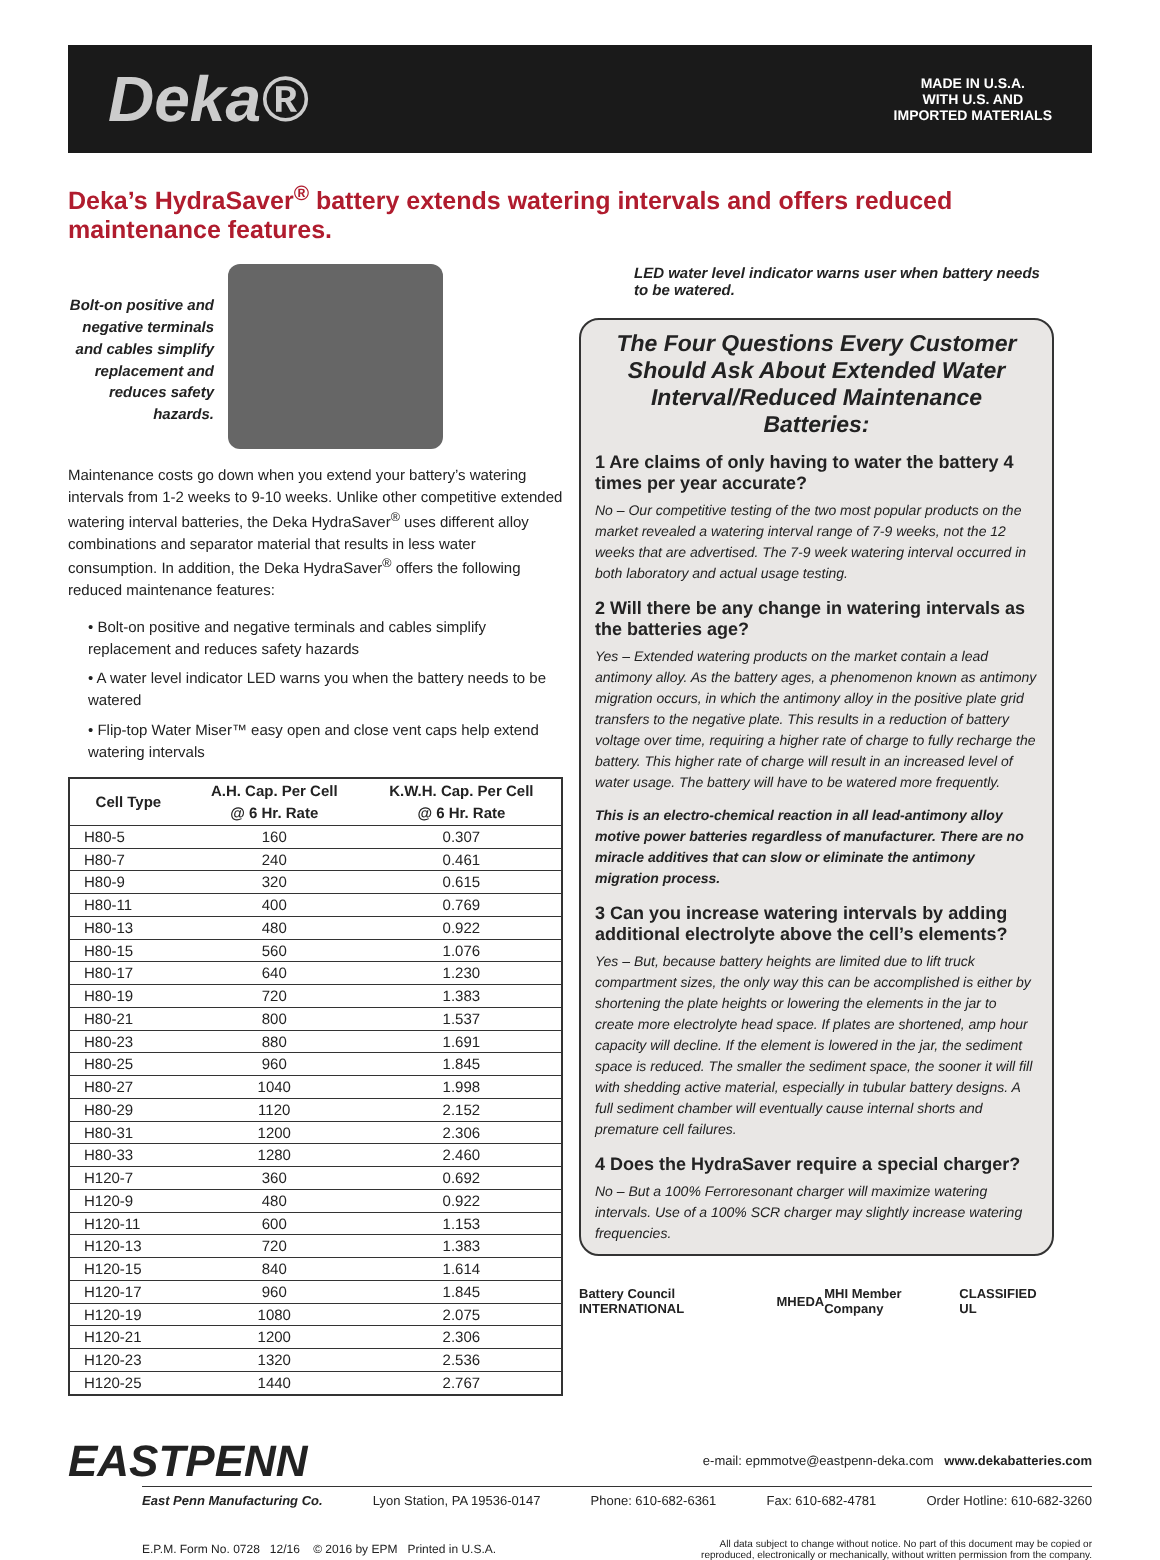Deka®
MADE IN U.S.A.
WITH U.S. AND
IMPORTED MATERIALS
Deka’s HydraSaver<sup>®</sup> battery extends watering intervals and offers reduced maintenance features.
Bolt-on positive and negative terminals and cables simplify replacement and reduces safety hazards.
Maintenance costs go down when you extend your battery’s watering intervals from 1-2 weeks to 9-10 weeks. Unlike other competitive extended watering interval batteries, the Deka HydraSaver<sup>®</sup> uses different alloy combinations and separator material that results in less water consumption. In addition, the Deka HydraSaver<sup>®</sup> offers the following reduced maintenance features:
• Bolt-on positive and negative terminals and cables simplify replacement and reduces safety hazards
• A water level indicator LED warns you when the battery needs to be watered
• Flip-top Water Miser™ easy open and close vent caps help extend watering intervals
| Cell Type | A.H. Cap. Per Cell @ 6 Hr. Rate | K.W.H. Cap. Per Cell @ 6 Hr. Rate |
| --- | --- | --- |
| H80-5 | 160 | 0.307 |
| H80-7 | 240 | 0.461 |
| H80-9 | 320 | 0.615 |
| H80-11 | 400 | 0.769 |
| H80-13 | 480 | 0.922 |
| H80-15 | 560 | 1.076 |
| H80-17 | 640 | 1.230 |
| H80-19 | 720 | 1.383 |
| H80-21 | 800 | 1.537 |
| H80-23 | 880 | 1.691 |
| H80-25 | 960 | 1.845 |
| H80-27 | 1040 | 1.998 |
| H80-29 | 1120 | 2.152 |
| H80-31 | 1200 | 2.306 |
| H80-33 | 1280 | 2.460 |
| H120-7 | 360 | 0.692 |
| H120-9 | 480 | 0.922 |
| H120-11 | 600 | 1.153 |
| H120-13 | 720 | 1.383 |
| H120-15 | 840 | 1.614 |
| H120-17 | 960 | 1.845 |
| H120-19 | 1080 | 2.075 |
| H120-21 | 1200 | 2.306 |
| H120-23 | 1320 | 2.536 |
| H120-25 | 1440 | 2.767 |
LED water level indicator warns user when battery needs to be watered.
The Four Questions Every Customer Should Ask About Extended Water Interval/Reduced Maintenance Batteries:
1 Are claims of only having to water the battery 4 times per year accurate?
No – Our competitive testing of the two most popular products on the market revealed a watering interval range of 7-9 weeks, not the 12 weeks that are advertised. The 7-9 week watering interval occurred in both laboratory and actual usage testing.
2 Will there be any change in watering intervals as the batteries age?
Yes – Extended watering products on the market contain a lead antimony alloy. As the battery ages, a phenomenon known as antimony migration occurs, in which the antimony alloy in the positive plate grid transfers to the negative plate. This results in a reduction of battery voltage over time, requiring a higher rate of charge to fully recharge the battery. This higher rate of charge will result in an increased level of water usage. The battery will have to be watered more frequently.
This is an electro-chemical reaction in all lead-antimony alloy motive power batteries regardless of manufacturer. There are no miracle additives that can slow or eliminate the antimony migration process.
3 Can you increase watering intervals by adding additional electrolyte above the cell’s elements?
Yes – But, because battery heights are limited due to lift truck compartment sizes, the only way this can be accomplished is either by shortening the plate heights or lowering the elements in the jar to create more electrolyte head space. If plates are shortened, amp hour capacity will decline. If the element is lowered in the jar, the sediment space is reduced. The smaller the sediment space, the sooner it will fill with shedding active material, especially in tubular battery designs. A full sediment chamber will eventually cause internal shorts and premature cell failures.
4 Does the HydraSaver require a special charger?
No – But a 100% Ferroresonant charger will maximize watering intervals. Use of a 100% SCR charger may slightly increase watering frequencies.
Battery Council INTERNATIONAL MHEDA MHI Member Company CLASSIFIED UL
EASTPENN e-mail: epmmotve@eastpenn-deka.com www.dekabatteries.com
East Penn Manufacturing Co. Lyon Station, PA 19536-0147 Phone: 610-682-6361 Fax: 610-682-4781 Order Hotline: 610-682-3260
E.P.M. Form No. 0728 12/16 © 2016 by EPM Printed in U.S.A. All data subject to change without notice. No part of this document may be copied or
reproduced, electronically or mechanically, without written permission from the company.